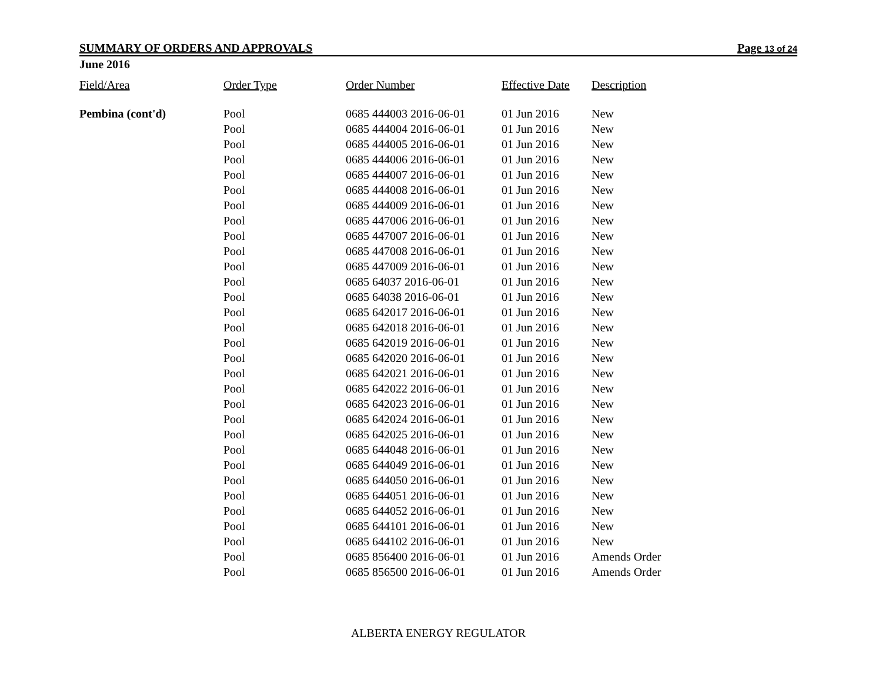SUMMARY OF ORDERS AND APPROVALS Page 13 of 24
June 2016
| Field/Area | Order Type | Order Number | Effective Date | Description |
| --- | --- | --- | --- | --- |
| Pembina (cont'd) | Pool | 0685 444003 2016-06-01 | 01 Jun 2016 | New |
| | Pool | 0685 444004 2016-06-01 | 01 Jun 2016 | New |
| | Pool | 0685 444005 2016-06-01 | 01 Jun 2016 | New |
| | Pool | 0685 444006 2016-06-01 | 01 Jun 2016 | New |
| | Pool | 0685 444007 2016-06-01 | 01 Jun 2016 | New |
| | Pool | 0685 444008 2016-06-01 | 01 Jun 2016 | New |
| | Pool | 0685 444009 2016-06-01 | 01 Jun 2016 | New |
| | Pool | 0685 447006 2016-06-01 | 01 Jun 2016 | New |
| | Pool | 0685 447007 2016-06-01 | 01 Jun 2016 | New |
| | Pool | 0685 447008 2016-06-01 | 01 Jun 2016 | New |
| | Pool | 0685 447009 2016-06-01 | 01 Jun 2016 | New |
| | Pool | 0685 64037 2016-06-01 | 01 Jun 2016 | New |
| | Pool | 0685 64038 2016-06-01 | 01 Jun 2016 | New |
| | Pool | 0685 642017 2016-06-01 | 01 Jun 2016 | New |
| | Pool | 0685 642018 2016-06-01 | 01 Jun 2016 | New |
| | Pool | 0685 642019 2016-06-01 | 01 Jun 2016 | New |
| | Pool | 0685 642020 2016-06-01 | 01 Jun 2016 | New |
| | Pool | 0685 642021 2016-06-01 | 01 Jun 2016 | New |
| | Pool | 0685 642022 2016-06-01 | 01 Jun 2016 | New |
| | Pool | 0685 642023 2016-06-01 | 01 Jun 2016 | New |
| | Pool | 0685 642024 2016-06-01 | 01 Jun 2016 | New |
| | Pool | 0685 642025 2016-06-01 | 01 Jun 2016 | New |
| | Pool | 0685 644048 2016-06-01 | 01 Jun 2016 | New |
| | Pool | 0685 644049 2016-06-01 | 01 Jun 2016 | New |
| | Pool | 0685 644050 2016-06-01 | 01 Jun 2016 | New |
| | Pool | 0685 644051 2016-06-01 | 01 Jun 2016 | New |
| | Pool | 0685 644052 2016-06-01 | 01 Jun 2016 | New |
| | Pool | 0685 644101 2016-06-01 | 01 Jun 2016 | New |
| | Pool | 0685 644102 2016-06-01 | 01 Jun 2016 | New |
| | Pool | 0685 856400 2016-06-01 | 01 Jun 2016 | Amends Order |
| | Pool | 0685 856500 2016-06-01 | 01 Jun 2016 | Amends Order |
ALBERTA ENERGY REGULATOR